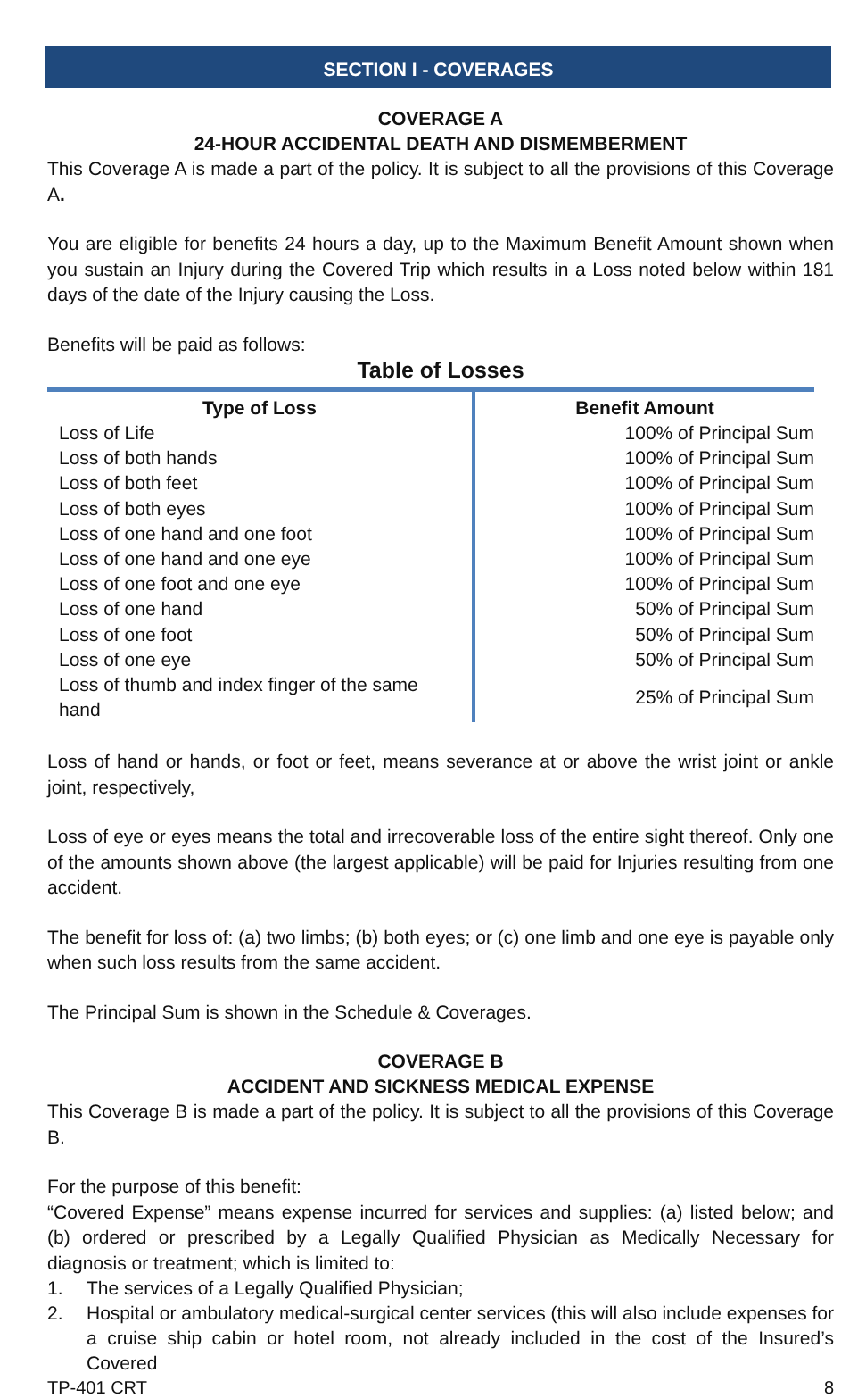SECTION I - COVERAGES
COVERAGE A
24-HOUR ACCIDENTAL DEATH AND DISMEMBERMENT
This Coverage A is made a part of the policy. It is subject to all the provisions of this Coverage A.
You are eligible for benefits 24 hours a day, up to the Maximum Benefit Amount shown when you sustain an Injury during the Covered Trip which results in a Loss noted below within 181 days of the date of the Injury causing the Loss.
Benefits will be paid as follows:
Table of Losses
| Type of Loss | Benefit Amount |
| --- | --- |
| Loss of Life | 100% of Principal Sum |
| Loss of both hands | 100% of Principal Sum |
| Loss of both feet | 100% of Principal Sum |
| Loss of both eyes | 100% of Principal Sum |
| Loss of one hand and one foot | 100% of Principal Sum |
| Loss of one hand and one eye | 100% of Principal Sum |
| Loss of one foot and one eye | 100% of Principal Sum |
| Loss of one hand | 50% of Principal Sum |
| Loss of one foot | 50% of Principal Sum |
| Loss of one eye | 50% of Principal Sum |
| Loss of thumb and index finger of the same hand | 25% of Principal Sum |
Loss of hand or hands, or foot or feet, means severance at or above the wrist joint or ankle joint, respectively,
Loss of eye or eyes means the total and irrecoverable loss of the entire sight thereof. Only one of the amounts shown above (the largest applicable) will be paid for Injuries resulting from one accident.
The benefit for loss of: (a) two limbs; (b) both eyes; or (c) one limb and one eye is payable only when such loss results from the same accident.
The Principal Sum is shown in the Schedule & Coverages.
COVERAGE B
ACCIDENT AND SICKNESS MEDICAL EXPENSE
This Coverage B is made a part of the policy. It is subject to all the provisions of this Coverage B.
For the purpose of this benefit:
“Covered Expense” means expense incurred for services and supplies: (a) listed below; and (b) ordered or prescribed by a Legally Qualified Physician as Medically Necessary for diagnosis or treatment; which is limited to:
1. The services of a Legally Qualified Physician;
2. Hospital or ambulatory medical-surgical center services (this will also include expenses for a cruise ship cabin or hotel room, not already included in the cost of the Insured’s Covered
TP-401 CRT 8